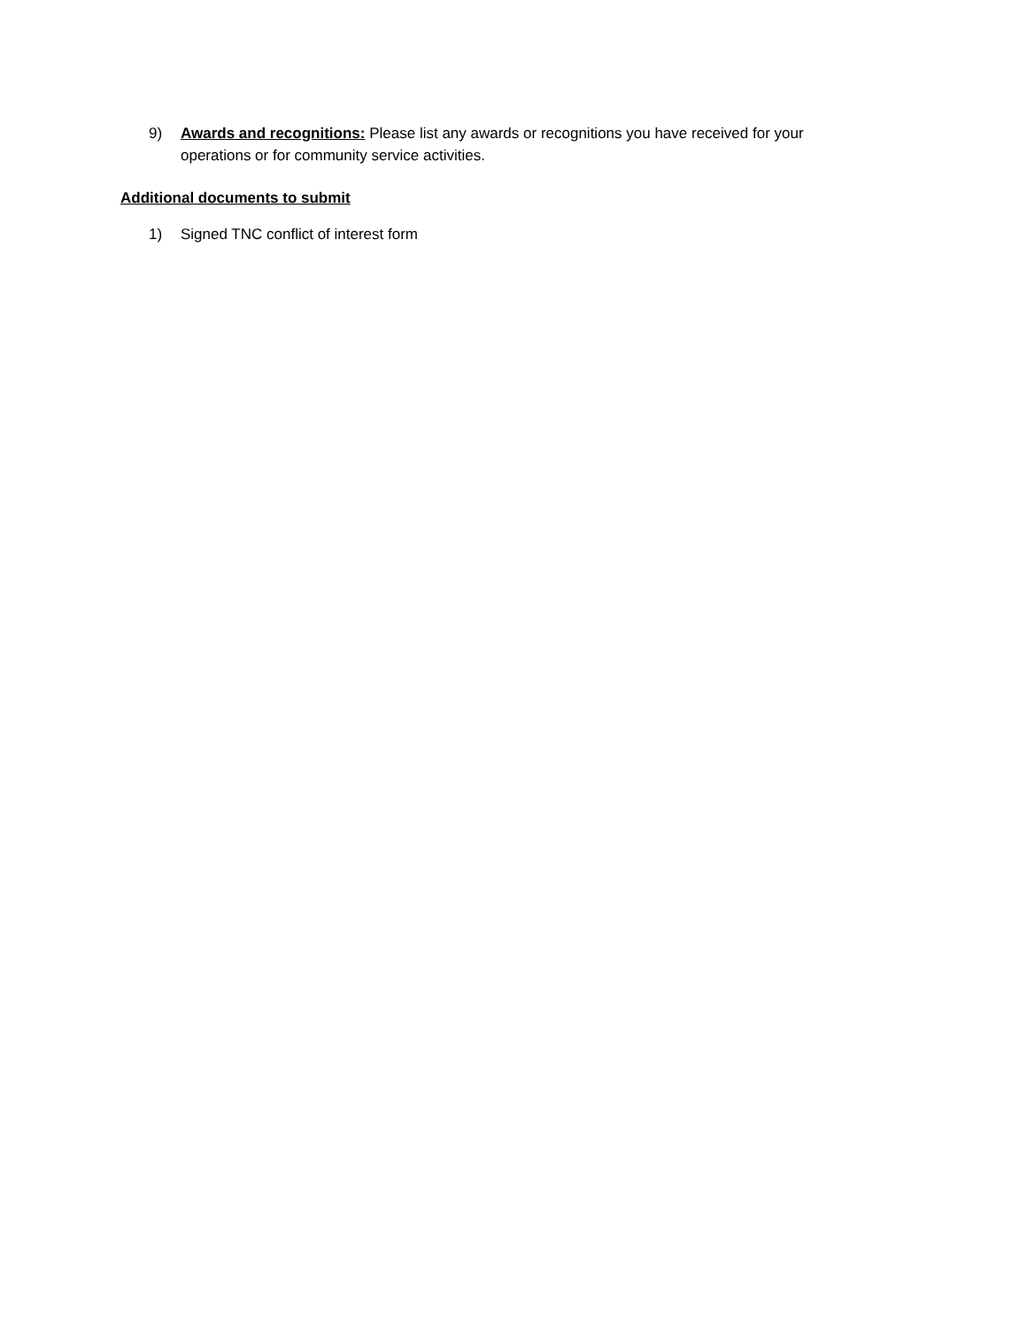9) Awards and recognitions: Please list any awards or recognitions you have received for your operations or for community service activities.
Additional documents to submit
1) Signed TNC conflict of interest form